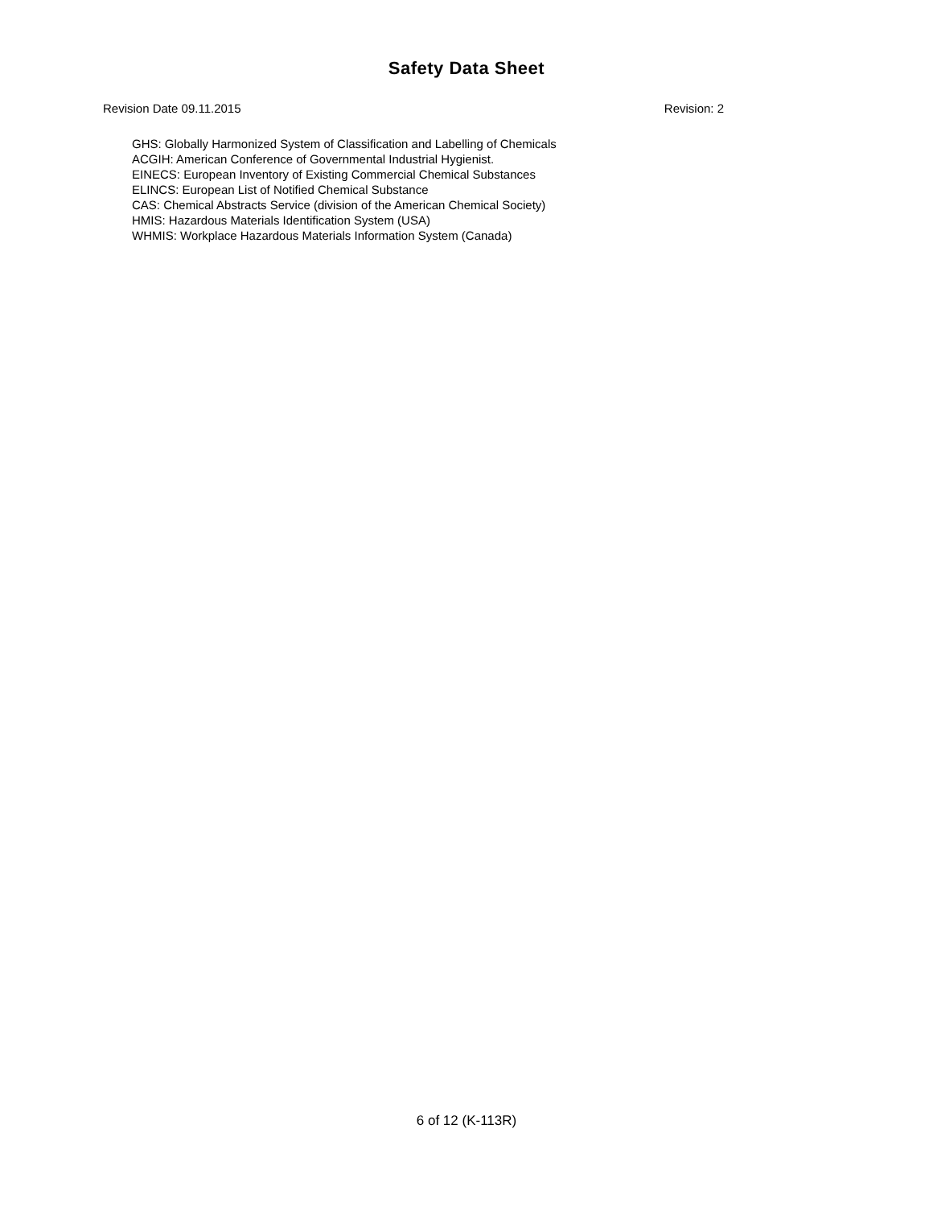Safety Data Sheet
Revision Date 09.11.2015 Revision: 2
GHS: Globally Harmonized System of Classification and Labelling of Chemicals
ACGIH: American Conference of Governmental Industrial Hygienist.
EINECS: European Inventory of Existing Commercial Chemical Substances
ELINCS: European List of Notified Chemical Substance
CAS: Chemical Abstracts Service (division of the American Chemical Society)
HMIS: Hazardous Materials Identification System (USA)
WHMIS: Workplace Hazardous Materials Information System (Canada)
6 of 12 (K-113R)